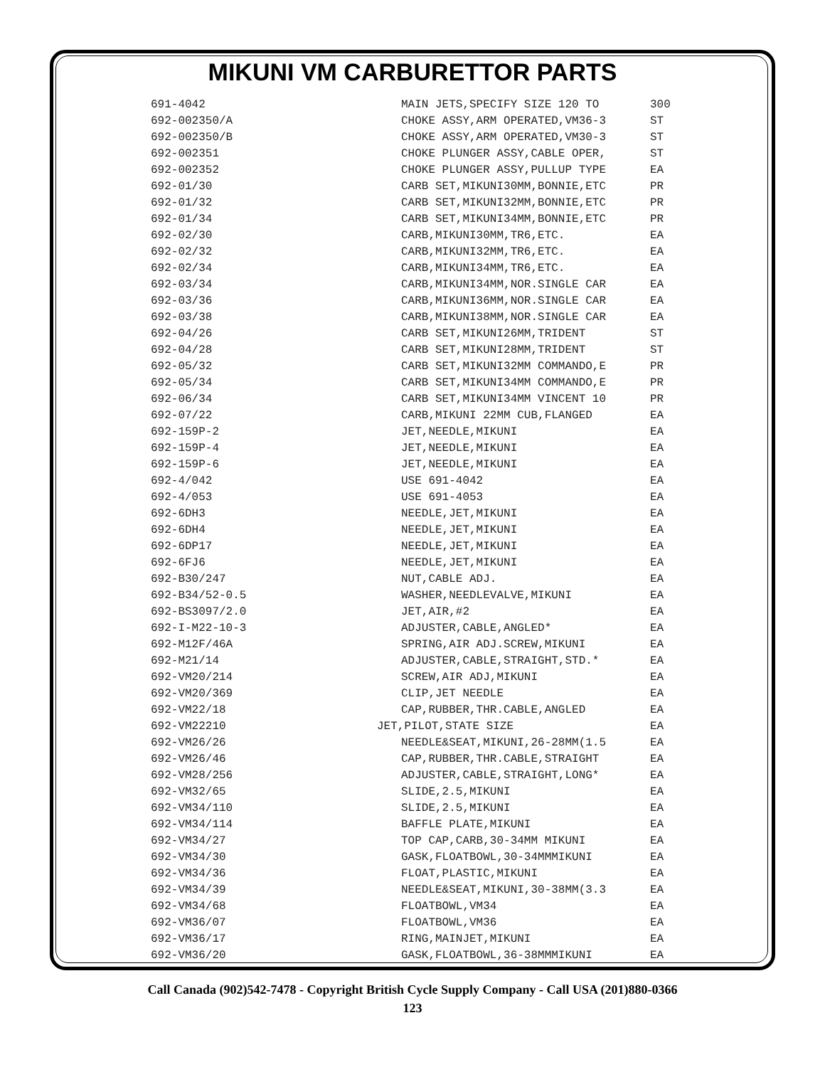MIKUNI VM CARBURETTOR PARTS
| 691-4042 | MAIN JETS,SPECIFY SIZE 120 TO | 300 |
| 692-002350/A | CHOKE ASSY,ARM OPERATED,VM36-3 | ST |
| 692-002350/B | CHOKE ASSY,ARM OPERATED,VM30-3 | ST |
| 692-002351 | CHOKE PLUNGER ASSY,CABLE OPER, | ST |
| 692-002352 | CHOKE PLUNGER ASSY,PULLUP TYPE | EA |
| 692-01/30 | CARB SET,MIKUNI30MM,BONNIE,ETC | PR |
| 692-01/32 | CARB SET,MIKUNI32MM,BONNIE,ETC | PR |
| 692-01/34 | CARB SET,MIKUNI34MM,BONNIE,ETC | PR |
| 692-02/30 | CARB,MIKUNI30MM,TR6,ETC. | EA |
| 692-02/32 | CARB,MIKUNI32MM,TR6,ETC. | EA |
| 692-02/34 | CARB,MIKUNI34MM,TR6,ETC. | EA |
| 692-03/34 | CARB,MIKUNI34MM,NOR.SINGLE CAR | EA |
| 692-03/36 | CARB,MIKUNI36MM,NOR.SINGLE CAR | EA |
| 692-03/38 | CARB,MIKUNI38MM,NOR.SINGLE CAR | EA |
| 692-04/26 | CARB SET,MIKUNI26MM,TRIDENT | ST |
| 692-04/28 | CARB SET,MIKUNI28MM,TRIDENT | ST |
| 692-05/32 | CARB SET,MIKUNI32MM COMMANDO,E | PR |
| 692-05/34 | CARB SET,MIKUNI34MM COMMANDO,E | PR |
| 692-06/34 | CARB SET,MIKUNI34MM VINCENT 10 | PR |
| 692-07/22 | CARB,MIKUNI 22MM CUB,FLANGED | EA |
| 692-159P-2 | JET,NEEDLE,MIKUNI | EA |
| 692-159P-4 | JET,NEEDLE,MIKUNI | EA |
| 692-159P-6 | JET,NEEDLE,MIKUNI | EA |
| 692-4/042 | USE 691-4042 | EA |
| 692-4/053 | USE 691-4053 | EA |
| 692-6DH3 | NEEDLE,JET,MIKUNI | EA |
| 692-6DH4 | NEEDLE,JET,MIKUNI | EA |
| 692-6DP17 | NEEDLE,JET,MIKUNI | EA |
| 692-6FJ6 | NEEDLE,JET,MIKUNI | EA |
| 692-B30/247 | NUT,CABLE ADJ. | EA |
| 692-B34/52-0.5 | WASHER,NEEDLEVALVE,MIKUNI | EA |
| 692-BS3097/2.0 | JET,AIR,#2 | EA |
| 692-I-M22-10-3 | ADJUSTER,CABLE,ANGLED* | EA |
| 692-M12F/46A | SPRING,AIR ADJ.SCREW,MIKUNI | EA |
| 692-M21/14 | ADJUSTER,CABLE,STRAIGHT,STD.* | EA |
| 692-VM20/214 | SCREW,AIR ADJ,MIKUNI | EA |
| 692-VM20/369 | CLIP,JET NEEDLE | EA |
| 692-VM22/18 | CAP,RUBBER,THR.CABLE,ANGLED | EA |
| 692-VM22210 | JET,PILOT,STATE SIZE | EA |
| 692-VM26/26 | NEEDLE&SEAT,MIKUNI,26-28MM(1.5 | EA |
| 692-VM26/46 | CAP,RUBBER,THR.CABLE,STRAIGHT | EA |
| 692-VM28/256 | ADJUSTER,CABLE,STRAIGHT,LONG* | EA |
| 692-VM32/65 | SLIDE,2.5,MIKUNI | EA |
| 692-VM34/110 | SLIDE,2.5,MIKUNI | EA |
| 692-VM34/114 | BAFFLE PLATE,MIKUNI | EA |
| 692-VM34/27 | TOP CAP,CARB,30-34MM MIKUNI | EA |
| 692-VM34/30 | GASK,FLOATBOWL,30-34MMMIKUNI | EA |
| 692-VM34/36 | FLOAT,PLASTIC,MIKUNI | EA |
| 692-VM34/39 | NEEDLE&SEAT,MIKUNI,30-38MM(3.3 | EA |
| 692-VM34/68 | FLOATBOWL,VM34 | EA |
| 692-VM36/07 | FLOATBOWL,VM36 | EA |
| 692-VM36/17 | RING,MAINJET,MIKUNI | EA |
| 692-VM36/20 | GASK,FLOATBOWL,36-38MMMIKUNI | EA |
Call Canada (902)542-7478 - Copyright British Cycle Supply Company - Call USA (201)880-0366
123